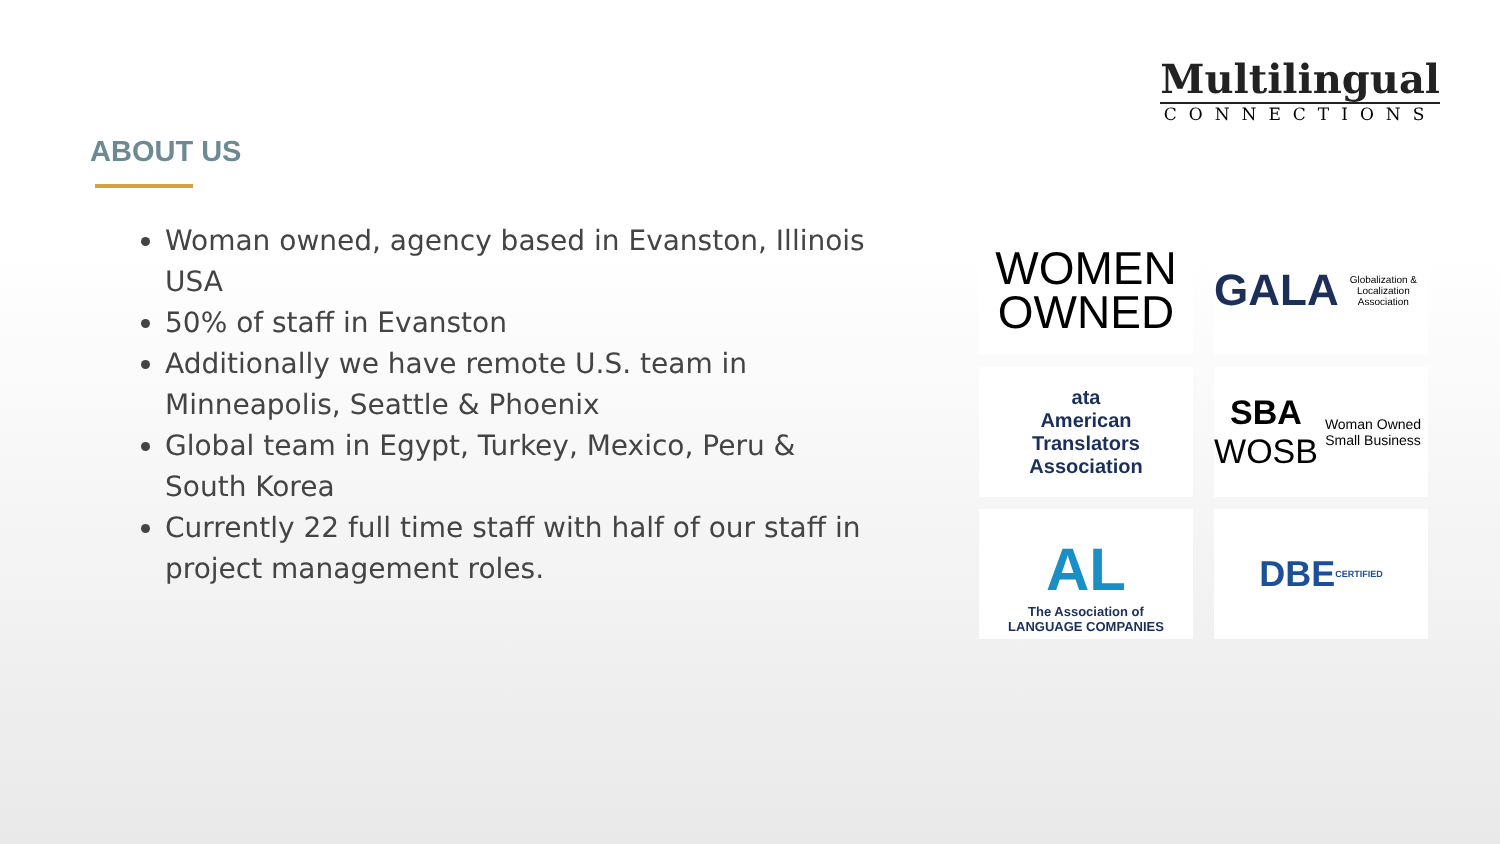ABOUT US
Woman owned, agency based in Evanston, Illinois USA
50% of staff in Evanston
Additionally we have remote U.S. team in Minneapolis, Seattle & Phoenix
Global team in Egypt, Turkey, Mexico, Peru & South Korea
Currently 22 full time staff with half of our staff in project management roles.
Multilingual
CONNECTIONS
WOMEN
OWNED
GALA
Globalization & Localization Association
ata
American
Translators
Association
SBA WOSB
Woman Owned Small Business
AL
The Association of
LANGUAGE COMPANIES
DBE
CERTIFIED